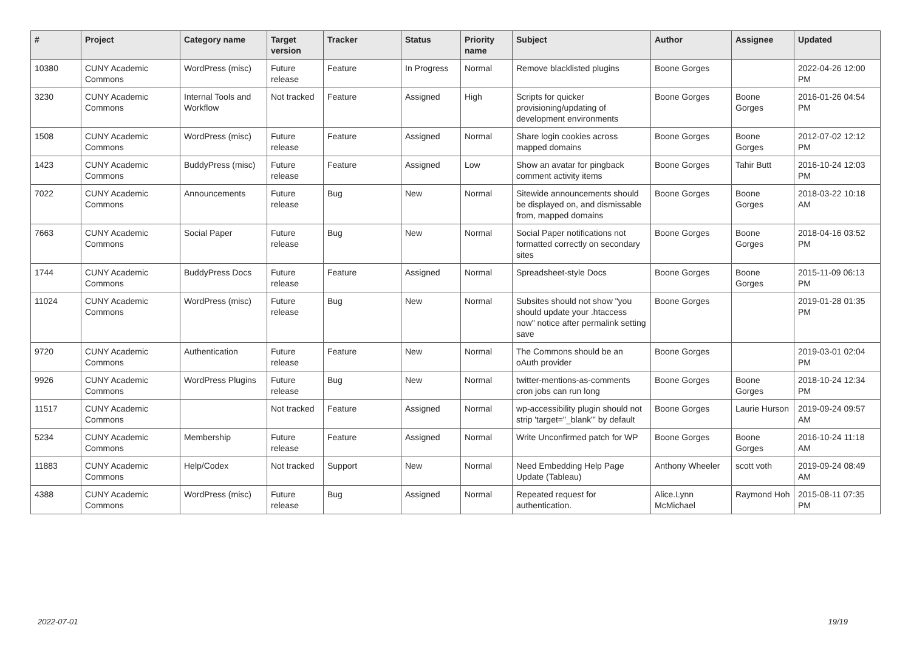| # | Project | Category name | Target version | Tracker | Status | Priority name | Subject | Author | Assignee | Updated |
| --- | --- | --- | --- | --- | --- | --- | --- | --- | --- | --- |
| 10380 | CUNY Academic Commons | WordPress (misc) | Future release | Feature | In Progress | Normal | Remove blacklisted plugins | Boone Gorges | | 2022-04-26 12:00 PM |
| 3230 | CUNY Academic Commons | Internal Tools and Workflow | Not tracked | Feature | Assigned | High | Scripts for quicker provisioning/updating of development environments | Boone Gorges | Boone Gorges | 2016-01-26 04:54 PM |
| 1508 | CUNY Academic Commons | WordPress (misc) | Future release | Feature | Assigned | Normal | Share login cookies across mapped domains | Boone Gorges | Boone Gorges | 2012-07-02 12:12 PM |
| 1423 | CUNY Academic Commons | BuddyPress (misc) | Future release | Feature | Assigned | Low | Show an avatar for pingback comment activity items | Boone Gorges | Tahir Butt | 2016-10-24 12:03 PM |
| 7022 | CUNY Academic Commons | Announcements | Future release | Bug | New | Normal | Sitewide announcements should be displayed on, and dismissable from, mapped domains | Boone Gorges | Boone Gorges | 2018-03-22 10:18 AM |
| 7663 | CUNY Academic Commons | Social Paper | Future release | Bug | New | Normal | Social Paper notifications not formatted correctly on secondary sites | Boone Gorges | Boone Gorges | 2018-04-16 03:52 PM |
| 1744 | CUNY Academic Commons | BuddyPress Docs | Future release | Feature | Assigned | Normal | Spreadsheet-style Docs | Boone Gorges | Boone Gorges | 2015-11-09 06:13 PM |
| 11024 | CUNY Academic Commons | WordPress (misc) | Future release | Bug | New | Normal | Subsites should not show "you should update your .htaccess now" notice after permalink setting save | Boone Gorges | | 2019-01-28 01:35 PM |
| 9720 | CUNY Academic Commons | Authentication | Future release | Feature | New | Normal | The Commons should be an oAuth provider | Boone Gorges | | 2019-03-01 02:04 PM |
| 9926 | CUNY Academic Commons | WordPress Plugins | Future release | Bug | New | Normal | twitter-mentions-as-comments cron jobs can run long | Boone Gorges | Boone Gorges | 2018-10-24 12:34 PM |
| 11517 | CUNY Academic Commons | | Not tracked | Feature | Assigned | Normal | wp-accessibility plugin should not strip 'target="_blank"' by default | Boone Gorges | Laurie Hurson | 2019-09-24 09:57 AM |
| 5234 | CUNY Academic Commons | Membership | Future release | Feature | Assigned | Normal | Write Unconfirmed patch for WP | Boone Gorges | Boone Gorges | 2016-10-24 11:18 AM |
| 11883 | CUNY Academic Commons | Help/Codex | Not tracked | Support | New | Normal | Need Embedding Help Page Update (Tableau) | Anthony Wheeler | scott voth | 2019-09-24 08:49 AM |
| 4388 | CUNY Academic Commons | WordPress (misc) | Future release | Bug | Assigned | Normal | Repeated request for authentication. | Alice.Lynn McMichael | Raymond Hoh | 2015-08-11 07:35 PM |
2022-07-01 19/19